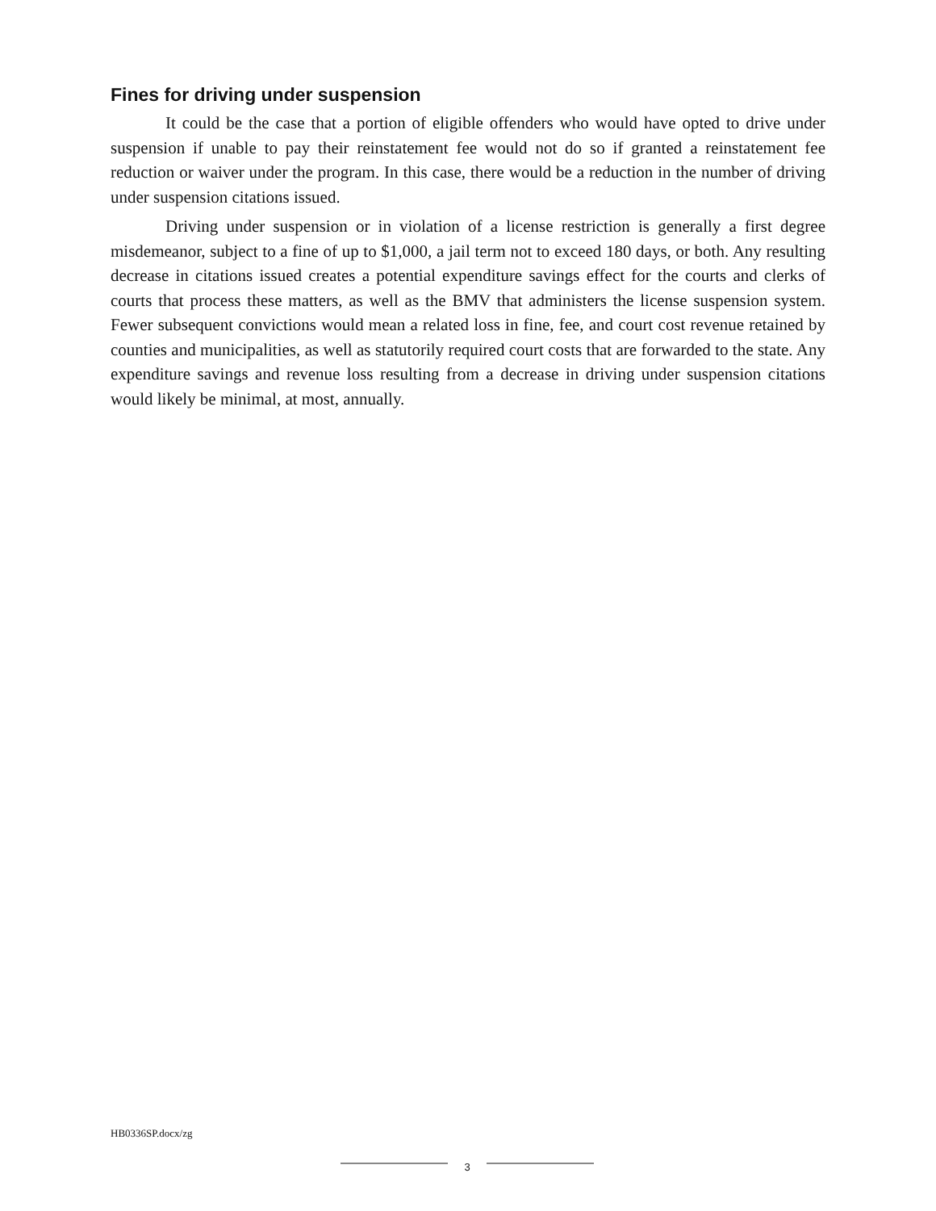Fines for driving under suspension
It could be the case that a portion of eligible offenders who would have opted to drive under suspension if unable to pay their reinstatement fee would not do so if granted a reinstatement fee reduction or waiver under the program. In this case, there would be a reduction in the number of driving under suspension citations issued.
Driving under suspension or in violation of a license restriction is generally a first degree misdemeanor, subject to a fine of up to $1,000, a jail term not to exceed 180 days, or both. Any resulting decrease in citations issued creates a potential expenditure savings effect for the courts and clerks of courts that process these matters, as well as the BMV that administers the license suspension system. Fewer subsequent convictions would mean a related loss in fine, fee, and court cost revenue retained by counties and municipalities, as well as statutorily required court costs that are forwarded to the state. Any expenditure savings and revenue loss resulting from a decrease in driving under suspension citations would likely be minimal, at most, annually.
HB0336SP.docx/zg
3